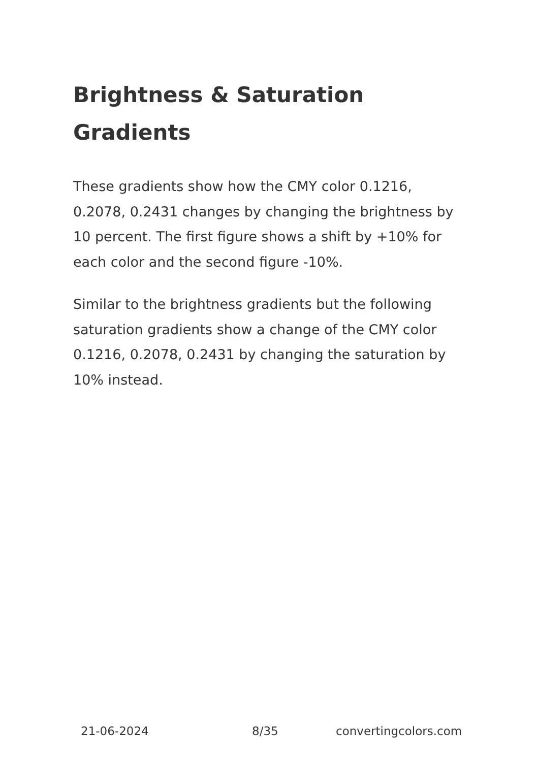Brightness & Saturation Gradients
These gradients show how the CMY color 0.1216, 0.2078, 0.2431 changes by changing the brightness by 10 percent. The first figure shows a shift by +10% for each color and the second figure -10%.
Similar to the brightness gradients but the following saturation gradients show a change of the CMY color 0.1216, 0.2078, 0.2431 by changing the saturation by 10% instead.
21-06-2024 8/35 convertingcolors.com